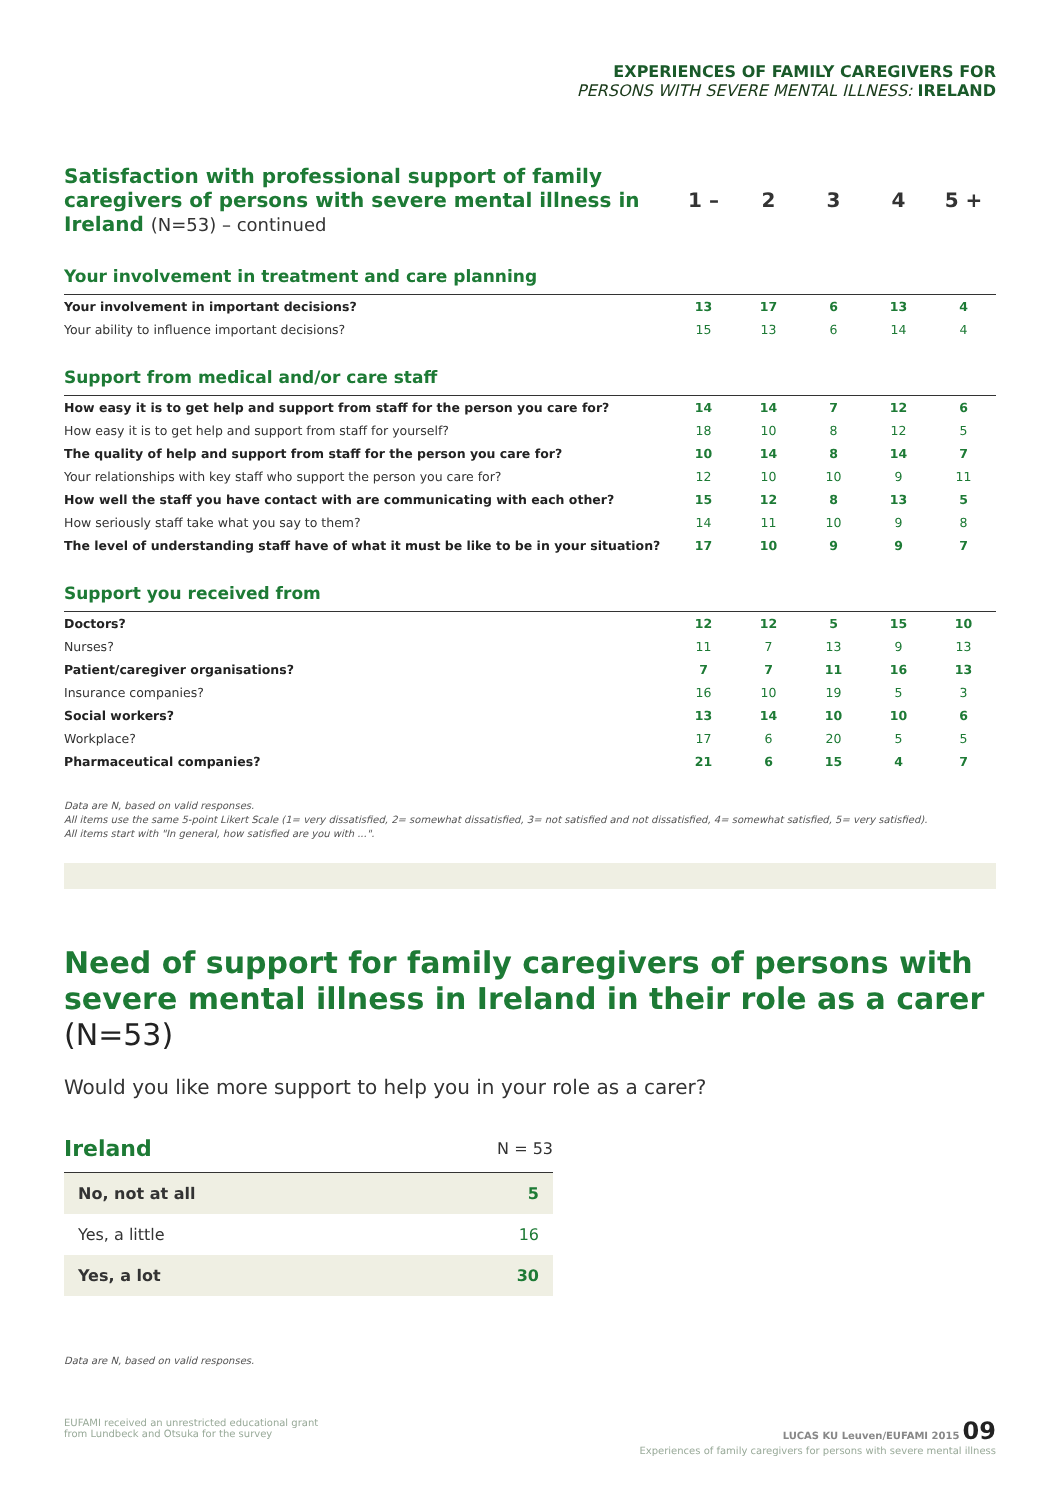EXPERIENCES OF FAMILY CAREGIVERS FOR
PERSONS WITH SEVERE MENTAL ILLNESS: IRELAND
| Satisfaction with professional support of family caregivers of persons with severe mental illness in Ireland (N=53) – continued | 1 – | 2 | 3 | 4 | 5 + |
| Your involvement in treatment and care planning | | | | | |
| Your involvement in important decisions? | 13 | 17 | 6 | 13 | 4 |
| Your ability to influence important decisions? | 15 | 13 | 6 | 14 | 4 |
| Support from medical and/or care staff | | | | | |
| How easy it is to get help and support from staff for the person you care for? | 14 | 14 | 7 | 12 | 6 |
| How easy it is to get help and support from staff for yourself? | 18 | 10 | 8 | 12 | 5 |
| The quality of help and support from staff for the person you care for? | 10 | 14 | 8 | 14 | 7 |
| Your relationships with key staff who support the person you care for? | 12 | 10 | 10 | 9 | 11 |
| How well the staff you have contact with are communicating with each other? | 15 | 12 | 8 | 13 | 5 |
| How seriously staff take what you say to them? | 14 | 11 | 10 | 9 | 8 |
| The level of understanding staff have of what it must be like to be in your situation? | 17 | 10 | 9 | 9 | 7 |
| Support you received from | | | | | |
| Doctors? | 12 | 12 | 5 | 15 | 10 |
| Nurses? | 11 | 7 | 13 | 9 | 13 |
| Patient/caregiver organisations? | 7 | 7 | 11 | 16 | 13 |
| Insurance companies? | 16 | 10 | 19 | 5 | 3 |
| Social workers? | 13 | 14 | 10 | 10 | 6 |
| Workplace? | 17 | 6 | 20 | 5 | 5 |
| Pharmaceutical companies? | 21 | 6 | 15 | 4 | 7 |
Data are N, based on valid responses.
All items use the same 5-point Likert Scale (1= very dissatisfied, 2= somewhat dissatisfied, 3= not satisfied and not dissatisfied, 4= somewhat satisfied, 5= very satisfied).
All items start with "In general, how satisfied are you with ...".
Need of support for family caregivers of persons with severe mental illness in Ireland in their role as a carer (N=53)
Would you like more support to help you in your role as a carer?
| Ireland | N = 53 |
| No, not at all | 5 |
| Yes, a little | 16 |
| Yes, a lot | 30 |
Data are N, based on valid responses.
EUFAMI received an unrestricted educational grant
from Lundbeck and Otsuka for the survey
LUCAS KU Leuven/EUFAMI 2015 09
Experiences of family caregivers for persons with severe mental illness